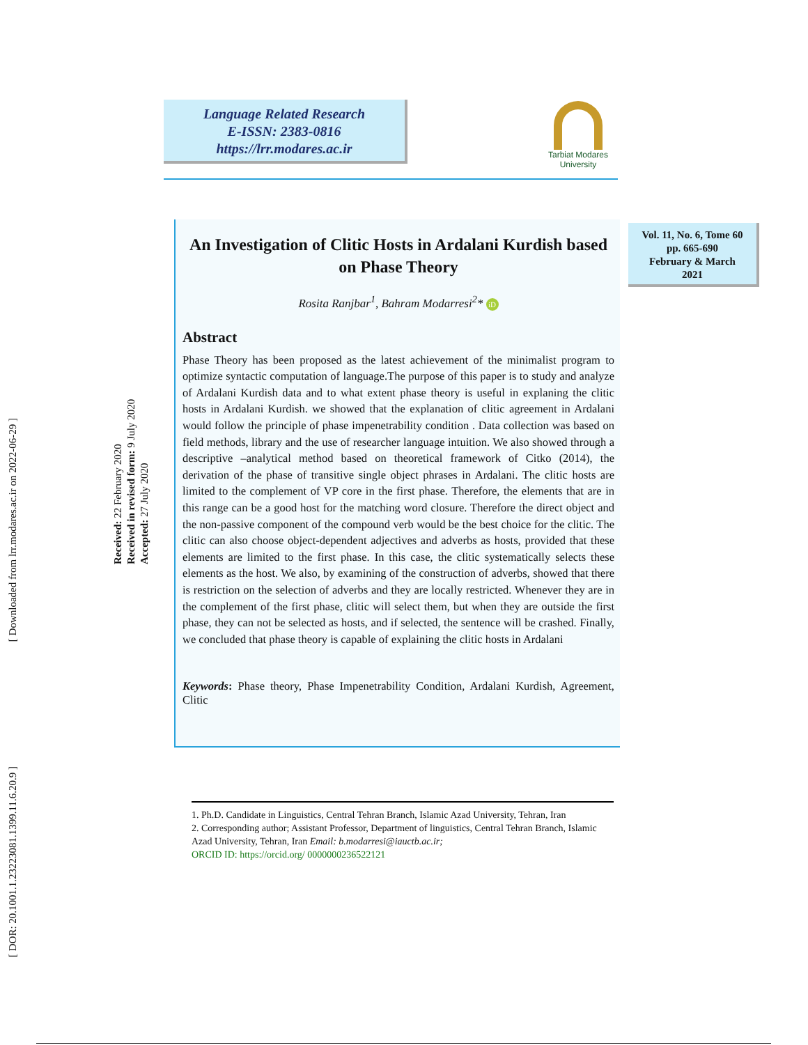Language Related Research
E-ISSN: 2383-0816
https://lrr.modares.ac.ir
Tarbiat Modares
University
[ Downloaded from lrr.modares.ac.ir on 2022-06-29 ]
[ DOR: 20.1001.1.23223081.1399.11.6.20.9 ]
Received: 22 February 2020
Received in revised form: 9 July 2020
Accepted: 27 July 2020
An Investigation of Clitic Hosts in Ardalani Kurdish based on Phase Theory
Rosita Ranjbar<sup>1</sup>, Bahram Modarresi<sup>2</sup>* iD
Abstract
Phase Theory has been proposed as the latest achievement of the minimalist program to optimize syntactic computation of language.The purpose of this paper is to study and analyze of Ardalani Kurdish data and to what extent phase theory is useful in explaning the clitic hosts in Ardalani Kurdish. we showed that the explanation of clitic agreement in Ardalani would follow the principle of phase impenetrability condition . Data collection was based on field methods, library and the use of researcher language intuition. We also showed through a descriptive –analytical method based on theoretical framework of Citko (2014), the derivation of the phase of transitive single object phrases in Ardalani. The clitic hosts are limited to the complement of VP core in the first phase. Therefore, the elements that are in this range can be a good host for the matching word closure. Therefore the direct object and the non-passive component of the compound verb would be the best choice for the clitic. The clitic can also choose object-dependent adjectives and adverbs as hosts, provided that these elements are limited to the first phase. In this case, the clitic systematically selects these elements as the host. We also, by examining of the construction of adverbs, showed that there is restriction on the selection of adverbs and they are locally restricted. Whenever they are in the complement of the first phase, clitic will select them, but when they are outside the first phase, they can not be selected as hosts, and if selected, the sentence will be crashed. Finally, we concluded that phase theory is capable of explaining the clitic hosts in Ardalani
Keywords: Phase theory, Phase Impenetrability Condition, Ardalani Kurdish, Agreement, Clitic
Vol. 11, No. 6, Tome 60
pp. 665-690
February & March
2021
1. Ph.D. Candidate in Linguistics, Central Tehran Branch, Islamic Azad University, Tehran, Iran
2. Corresponding author; Assistant Professor, Department of linguistics, Central Tehran Branch, Islamic Azad University, Tehran, Iran Email: b.modarresi@iauctb.ac.ir;
ORCID ID: https://orcid.org/ 0000000236522121